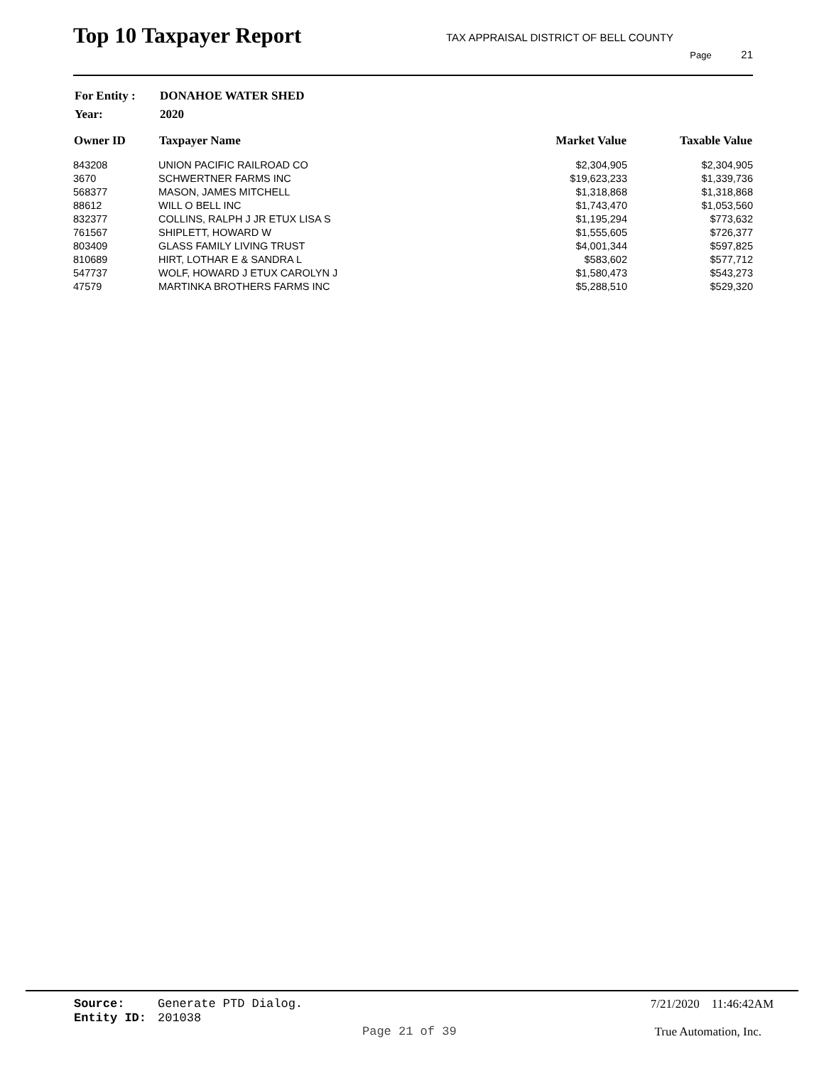Top 10 Taxpayer Report
TAX APPRAISAL DISTRICT OF BELL COUNTY
Page 21
| For Entity : | DONAHOE WATER SHED |
| Year: | 2020 |
| Owner ID | Taxpayer Name | Market Value | Taxable Value |
| --- | --- | --- | --- |
| 843208 | UNION PACIFIC RAILROAD CO | $2,304,905 | $2,304,905 |
| 3670 | SCHWERTNER FARMS INC | $19,623,233 | $1,339,736 |
| 568377 | MASON, JAMES MITCHELL | $1,318,868 | $1,318,868 |
| 88612 | WILL O BELL INC | $1,743,470 | $1,053,560 |
| 832377 | COLLINS, RALPH J JR ETUX LISA S | $1,195,294 | $773,632 |
| 761567 | SHIPLETT, HOWARD W | $1,555,605 | $726,377 |
| 803409 | GLASS FAMILY LIVING TRUST | $4,001,344 | $597,825 |
| 810689 | HIRT, LOTHAR E & SANDRA L | $583,602 | $577,712 |
| 547737 | WOLF, HOWARD J ETUX CAROLYN J | $1,580,473 | $543,273 |
| 47579 | MARTINKA BROTHERS FARMS INC | $5,288,510 | $529,320 |
Source: Generate PTD Dialog. 7/21/2020 11:46:42AM
Entity ID: 201038
Page 21 of 39 True Automation, Inc.